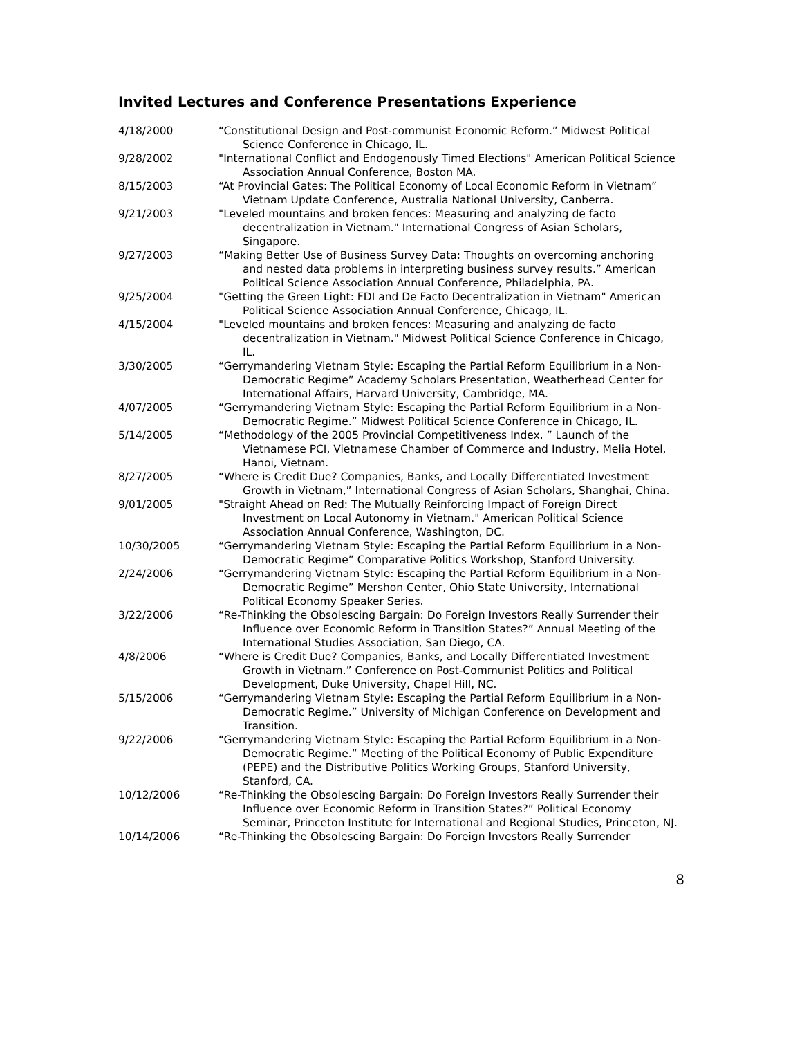Invited Lectures and Conference Presentations Experience
4/18/2000 “Constitutional Design and Post-communist Economic Reform.” Midwest Political Science Conference in Chicago, IL.
9/28/2002 "International Conflict and Endogenously Timed Elections" American Political Science Association Annual Conference, Boston MA.
8/15/2003 “At Provincial Gates: The Political Economy of Local Economic Reform in Vietnam” Vietnam Update Conference, Australia National University, Canberra.
9/21/2003 "Leveled mountains and broken fences: Measuring and analyzing de facto decentralization in Vietnam." International Congress of Asian Scholars, Singapore.
9/27/2003 “Making Better Use of Business Survey Data: Thoughts on overcoming anchoring and nested data problems in interpreting business survey results.” American Political Science Association Annual Conference, Philadelphia, PA.
9/25/2004 "Getting the Green Light: FDI and De Facto Decentralization in Vietnam" American Political Science Association Annual Conference, Chicago, IL.
4/15/2004 "Leveled mountains and broken fences: Measuring and analyzing de facto decentralization in Vietnam." Midwest Political Science Conference in Chicago, IL.
3/30/2005 “Gerrymandering Vietnam Style: Escaping the Partial Reform Equilibrium in a Non-Democratic Regime” Academy Scholars Presentation, Weatherhead Center for International Affairs, Harvard University, Cambridge, MA.
4/07/2005 “Gerrymandering Vietnam Style: Escaping the Partial Reform Equilibrium in a Non-Democratic Regime.” Midwest Political Science Conference in Chicago, IL.
5/14/2005 “Methodology of the 2005 Provincial Competitiveness Index. ” Launch of the Vietnamese PCI, Vietnamese Chamber of Commerce and Industry, Melia Hotel, Hanoi, Vietnam.
8/27/2005 “Where is Credit Due? Companies, Banks, and Locally Differentiated Investment Growth in Vietnam,” International Congress of Asian Scholars, Shanghai, China.
9/01/2005 "Straight Ahead on Red: The Mutually Reinforcing Impact of Foreign Direct Investment on Local Autonomy in Vietnam." American Political Science Association Annual Conference, Washington, DC.
10/30/2005 “Gerrymandering Vietnam Style: Escaping the Partial Reform Equilibrium in a Non-Democratic Regime” Comparative Politics Workshop, Stanford University.
2/24/2006 “Gerrymandering Vietnam Style: Escaping the Partial Reform Equilibrium in a Non-Democratic Regime” Mershon Center, Ohio State University, International Political Economy Speaker Series.
3/22/2006 “Re-Thinking the Obsolescing Bargain: Do Foreign Investors Really Surrender their Influence over Economic Reform in Transition States?” Annual Meeting of the International Studies Association, San Diego, CA.
4/8/2006 “Where is Credit Due? Companies, Banks, and Locally Differentiated Investment Growth in Vietnam.” Conference on Post-Communist Politics and Political Development, Duke University, Chapel Hill, NC.
5/15/2006 “Gerrymandering Vietnam Style: Escaping the Partial Reform Equilibrium in a Non-Democratic Regime.” University of Michigan Conference on Development and Transition.
9/22/2006 “Gerrymandering Vietnam Style: Escaping the Partial Reform Equilibrium in a Non-Democratic Regime.” Meeting of the Political Economy of Public Expenditure (PEPE) and the Distributive Politics Working Groups, Stanford University, Stanford, CA.
10/12/2006 “Re-Thinking the Obsolescing Bargain: Do Foreign Investors Really Surrender their Influence over Economic Reform in Transition States?” Political Economy Seminar, Princeton Institute for International and Regional Studies, Princeton, NJ.
10/14/2006 “Re-Thinking the Obsolescing Bargain: Do Foreign Investors Really Surrender
8